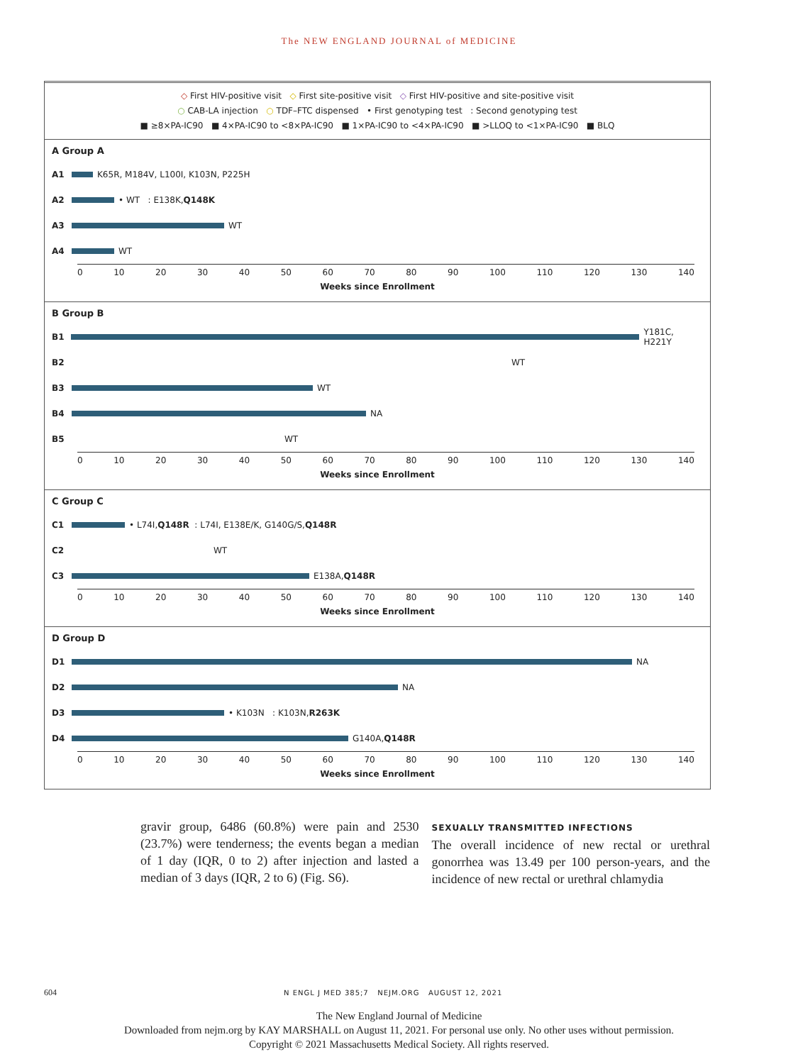The NEW ENGLAND JOURNAL of MEDICINE
◇ First HIV-positive visit ◇ First site-positive visit ◇ First HIV-positive and site-positive visit
○ CAB-LA injection ○ TDF–FTC dispensed • First genotyping test : Second genotyping test
■ ≥8×PA-IC90 ■ 4×PA-IC90 to <8×PA-IC90 ■ 1×PA-IC90 to <4×PA-IC90 ■ >LLOQ to <1×PA-IC90 ■ BLQ
A Group A
A1
K65R, M184V, L100I, K103N, P225H
A2
• WT : E138K, Q148K
A3
WT
A4
WT
0 10 20 30 40 50 60 70 80 90 100 110 120 130 140
Weeks since Enrollment
B Group B
B1
Y181C, H221Y
B2
WT
B3
WT
B4
NA
B5
WT
0 10 20 30 40 50 60 70 80 90 100 110 120 130 140
Weeks since Enrollment
C Group C
C1
• L74I, Q148R : L74I, E138E/K, G140G/S, Q148R
C2
WT
C3
E138A, Q148R
0 10 20 30 40 50 60 70 80 90 100 110 120 130 140
Weeks since Enrollment
D Group D
D1
NA
D2
NA
D3
• K103N : K103N, R263K
D4
G140A, Q148R
0 10 20 30 40 50 60 70 80 90 100 110 120 130 140
Weeks since Enrollment
gravir group, 6486 (60.8%) were pain and 2530 (23.7%) were tenderness; the events began a median of 1 day (IQR, 0 to 2) after injection and lasted a median of 3 days (IQR, 2 to 6) (Fig. S6).
SEXUALLY TRANSMITTED INFECTIONS
The overall incidence of new rectal or urethral gonorrhea was 13.49 per 100 person-years, and the incidence of new rectal or urethral chlamydia
604 N ENGL J MED 385;7 NEJM.ORG AUGUST 12, 2021
The New England Journal of Medicine
Downloaded from nejm.org by KAY MARSHALL on August 11, 2021. For personal use only. No other uses without permission.
Copyright © 2021 Massachusetts Medical Society. All rights reserved.